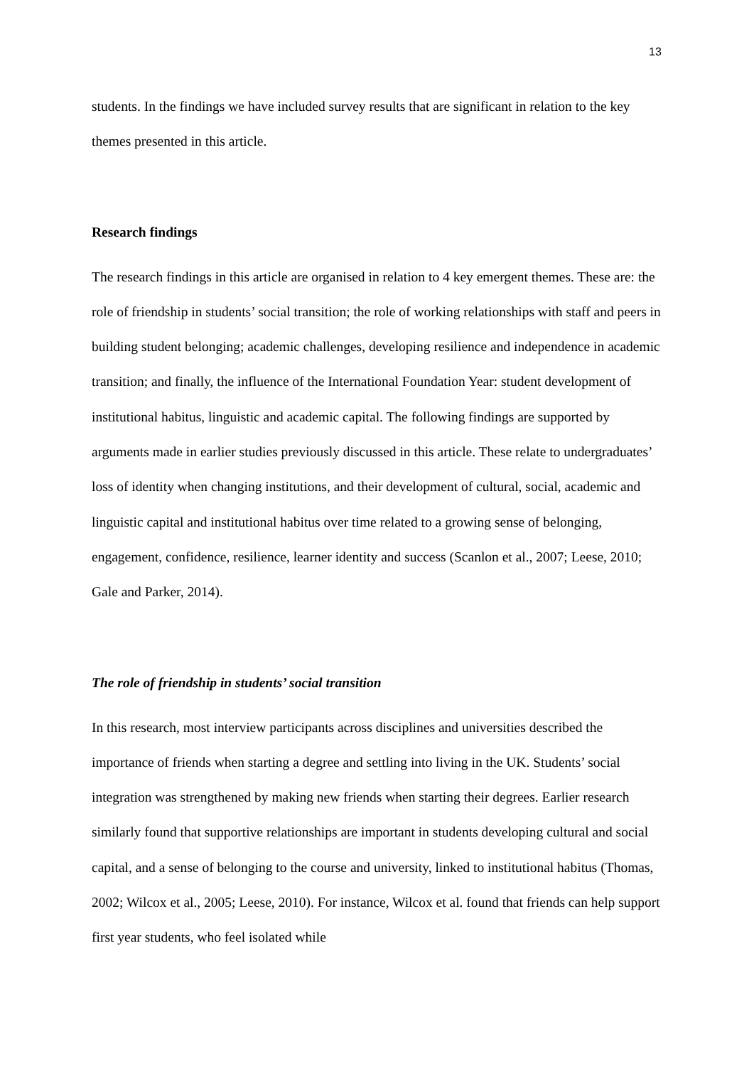13
students. In the findings we have included survey results that are significant in relation to the key themes presented in this article.
Research findings
The research findings in this article are organised in relation to 4 key emergent themes. These are: the role of friendship in students’ social transition; the role of working relationships with staff and peers in building student belonging; academic challenges, developing resilience and independence in academic transition; and finally, the influence of the International Foundation Year: student development of institutional habitus, linguistic and academic capital. The following findings are supported by arguments made in earlier studies previously discussed in this article. These relate to undergraduates’ loss of identity when changing institutions, and their development of cultural, social, academic and linguistic capital and institutional habitus over time related to a growing sense of belonging, engagement, confidence, resilience, learner identity and success (Scanlon et al., 2007; Leese, 2010; Gale and Parker, 2014).
The role of friendship in students’ social transition
In this research, most interview participants across disciplines and universities described the importance of friends when starting a degree and settling into living in the UK. Students’ social integration was strengthened by making new friends when starting their degrees. Earlier research similarly found that supportive relationships are important in students developing cultural and social capital, and a sense of belonging to the course and university, linked to institutional habitus (Thomas, 2002; Wilcox et al., 2005; Leese, 2010). For instance, Wilcox et al. found that friends can help support first year students, who feel isolated while